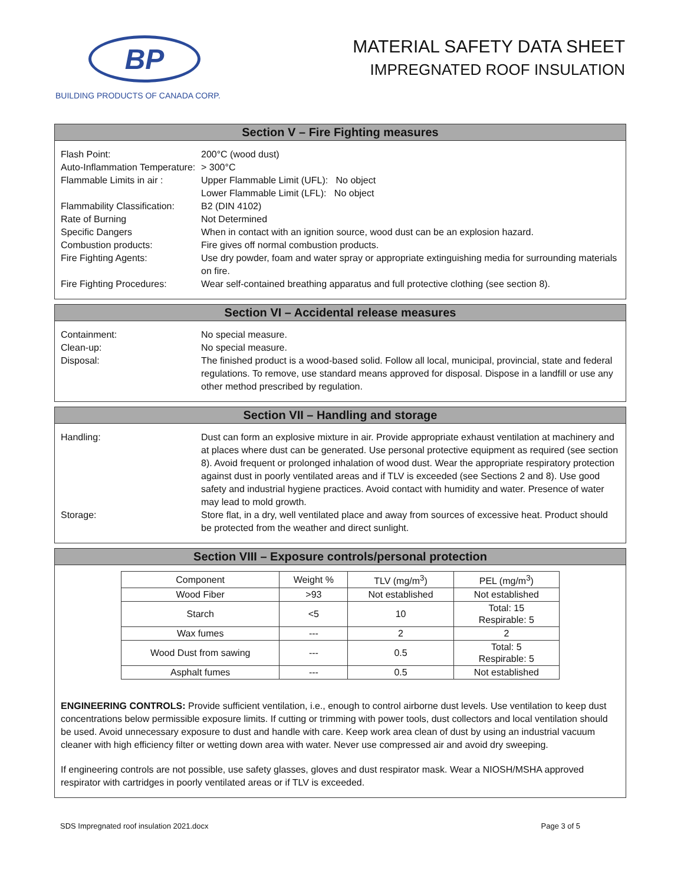BP
BUILDING PRODUCTS OF CANADA CORP.
MATERIAL SAFETY DATA SHEET
IMPREGNATED ROOF INSULATION
Section V – Fire Fighting measures
Flash Point: 200°C (wood dust)
Auto-Inflammation Temperature:
> 300°C
Flammable Limits in air :
Upper Flammable Limit (UFL): No object
Lower Flammable Limit (LFL): No object
Flammability Classification:
B2 (DIN 4102)
Rate of Burning Not Determined
Specific Dangers When in contact with an ignition source, wood dust can be an explosion hazard.
Combustion products: Fire gives off normal combustion products.
Fire Fighting Agents: Use dry powder, foam and water spray or appropriate extinguishing media for surrounding materials on fire.
Fire Fighting Procedures:
Wear self-contained breathing apparatus and full protective clothing (see section 8).
Section VI – Accidental release measures
Containment: No special measure.
Clean-up: No special measure.
Disposal: The finished product is a wood-based solid. Follow all local, municipal, provincial, state and federal regulations. To remove, use standard means approved for disposal. Dispose in a landfill or use any other method prescribed by regulation.
Section VII – Handling and storage
Handling: Dust can form an explosive mixture in air. Provide appropriate exhaust ventilation at machinery and at places where dust can be generated. Use personal protective equipment as required (see section 8). Avoid frequent or prolonged inhalation of wood dust. Wear the appropriate respiratory protection against dust in poorly ventilated areas and if TLV is exceeded (see Sections 2 and 8). Use good safety and industrial hygiene practices. Avoid contact with humidity and water. Presence of water may lead to mold growth.
Storage: Store flat, in a dry, well ventilated place and away from sources of excessive heat. Product should be protected from the weather and direct sunlight.
Section VIII – Exposure controls/personal protection
| Component | Weight % | TLV (mg/m<sup>3</sup>) | PEL (mg/m<sup>3</sup>) |
| --- | --- | --- | --- |
| Wood Fiber | >93 | Not established | Not established |
| Starch | <5 | 10 | Total: 15 Respirable: 5 |
| Wax fumes | --- | 2 | 2 |
| Wood Dust from sawing | --- | 0.5 | Total: 5 Respirable: 5 |
| Asphalt fumes | --- | 0.5 | Not established |
ENGINEERING CONTROLS: Provide sufficient ventilation, i.e., enough to control airborne dust levels. Use ventilation to keep dust concentrations below permissible exposure limits. If cutting or trimming with power tools, dust collectors and local ventilation should be used. Avoid unnecessary exposure to dust and handle with care. Keep work area clean of dust by using an industrial vacuum cleaner with high efficiency filter or wetting down area with water. Never use compressed air and avoid dry sweeping.
If engineering controls are not possible, use safety glasses, gloves and dust respirator mask. Wear a NIOSH/MSHA approved respirator with cartridges in poorly ventilated areas or if TLV is exceeded.
SDS Impregnated roof insulation 2021.docx Page 3 of 5